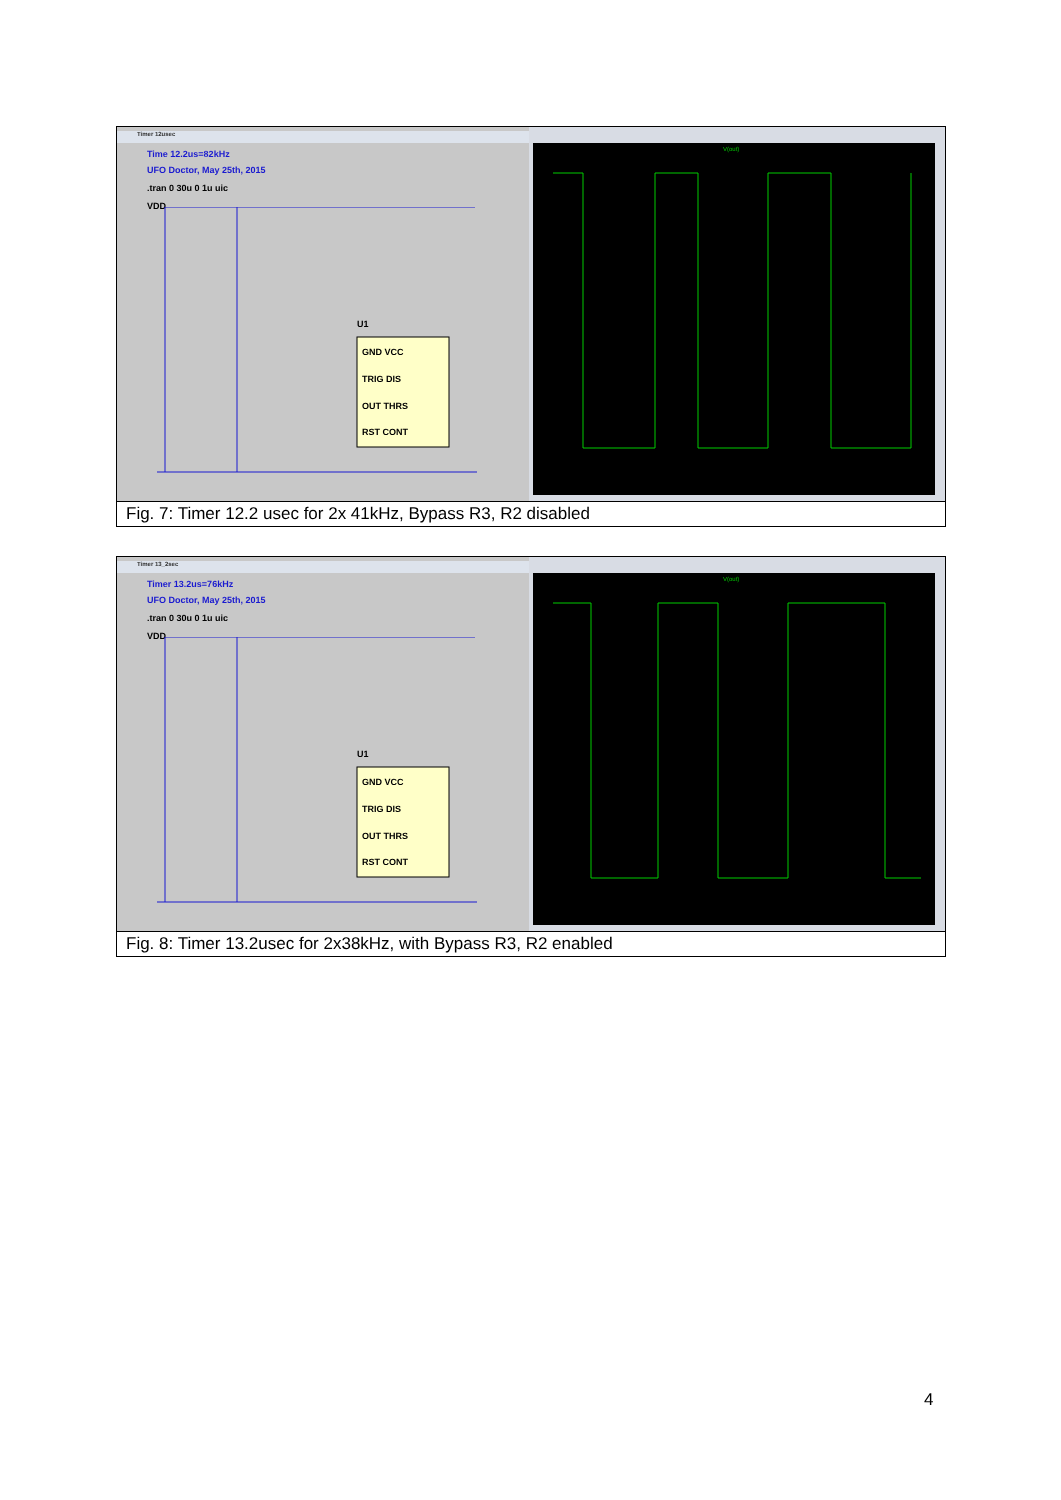Timer 12usec
Time 12.2us=82kHz
UFO Doctor, May 25th, 2015
.tran 0 30u 0 1u uic
VDD
U1
GND VCC
TRIG DIS
OUT THRS
RST CONT
V(out)
Fig. 7: Timer 12.2 usec for 2x 41kHz, Bypass R3, R2 disabled
Timer 13_2sec
Timer 13.2us=76kHz
UFO Doctor, May 25th, 2015
.tran 0 30u 0 1u uic
VDD
U1
GND VCC
TRIG DIS
OUT THRS
RST CONT
V(out)
Fig. 8: Timer 13.2usec for 2x38kHz, with Bypass R3, R2 enabled
4